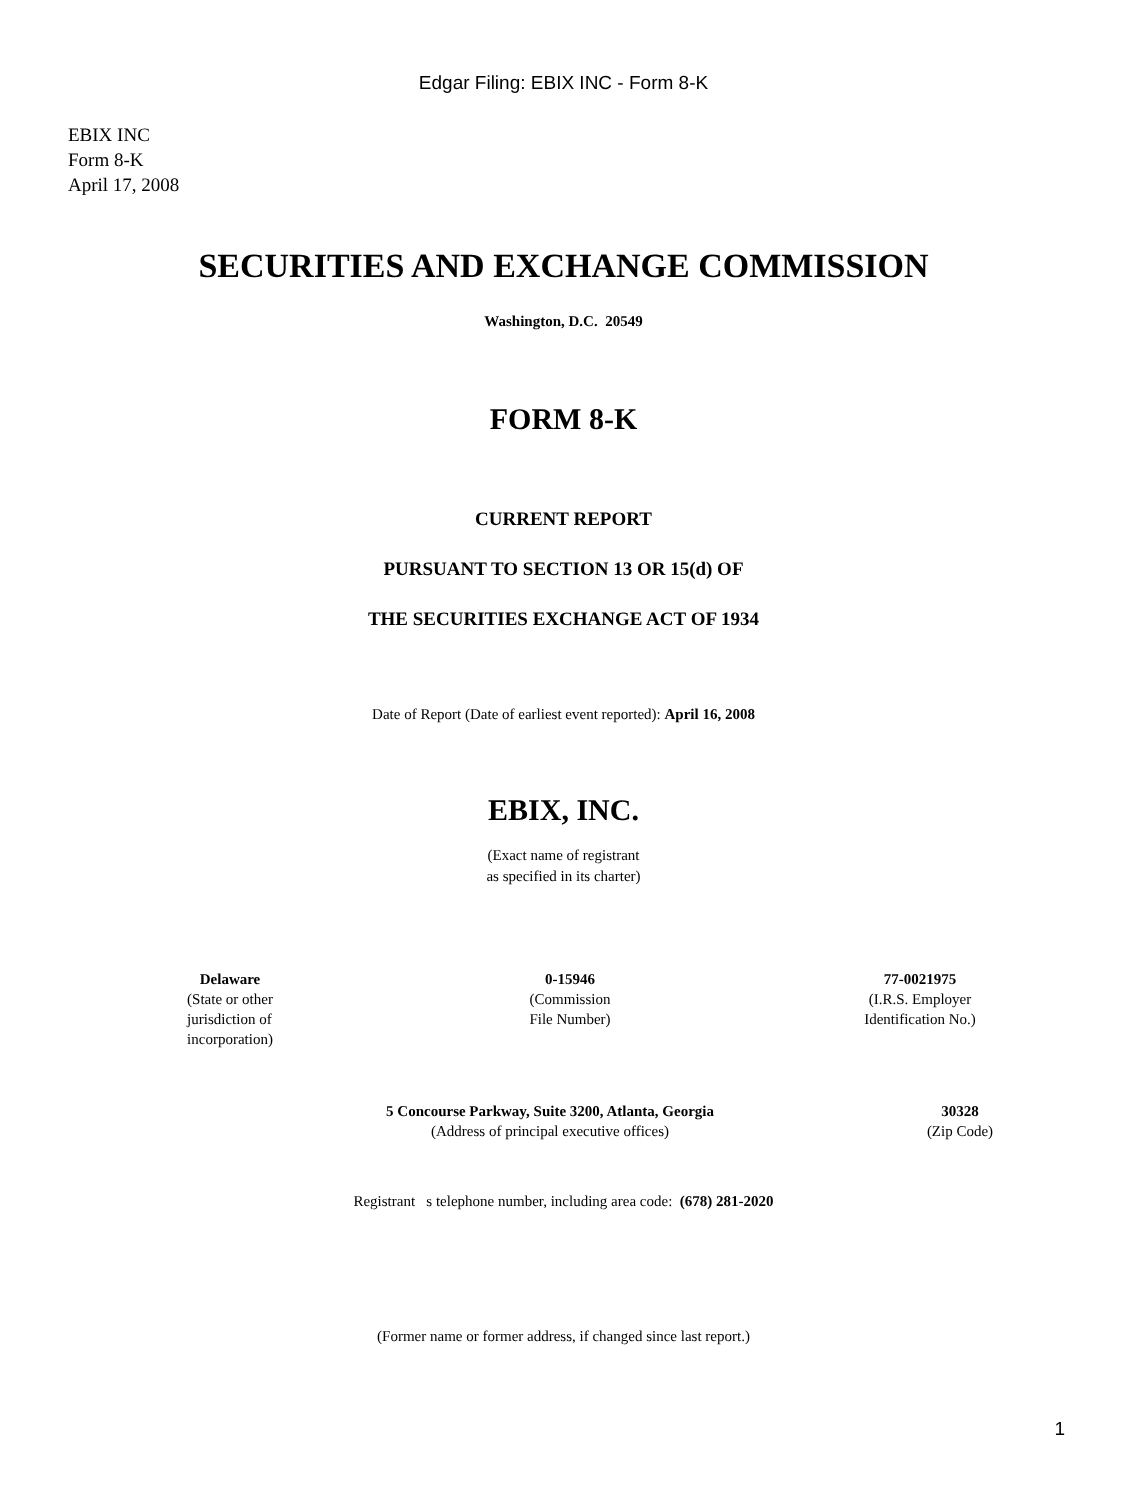Edgar Filing: EBIX INC - Form 8-K
EBIX INC
Form 8-K
April 17, 2008
SECURITIES AND EXCHANGE COMMISSION
Washington, D.C. 20549
FORM 8-K
CURRENT REPORT
PURSUANT TO SECTION 13 OR 15(d) OF
THE SECURITIES EXCHANGE ACT OF 1934
Date of Report (Date of earliest event reported): April 16, 2008
EBIX, INC.
(Exact name of registrant
as specified in its charter)
| Delaware (State or other jurisdiction of incorporation) | 0-15946 (Commission File Number) | 77-0021975 (I.R.S. Employer Identification No.) |
| 5 Concourse Parkway, Suite 3200, Atlanta, Georgia (Address of principal executive offices) | 30328 (Zip Code) |
Registrant s telephone number, including area code: (678) 281-2020
(Former name or former address, if changed since last report.)
1